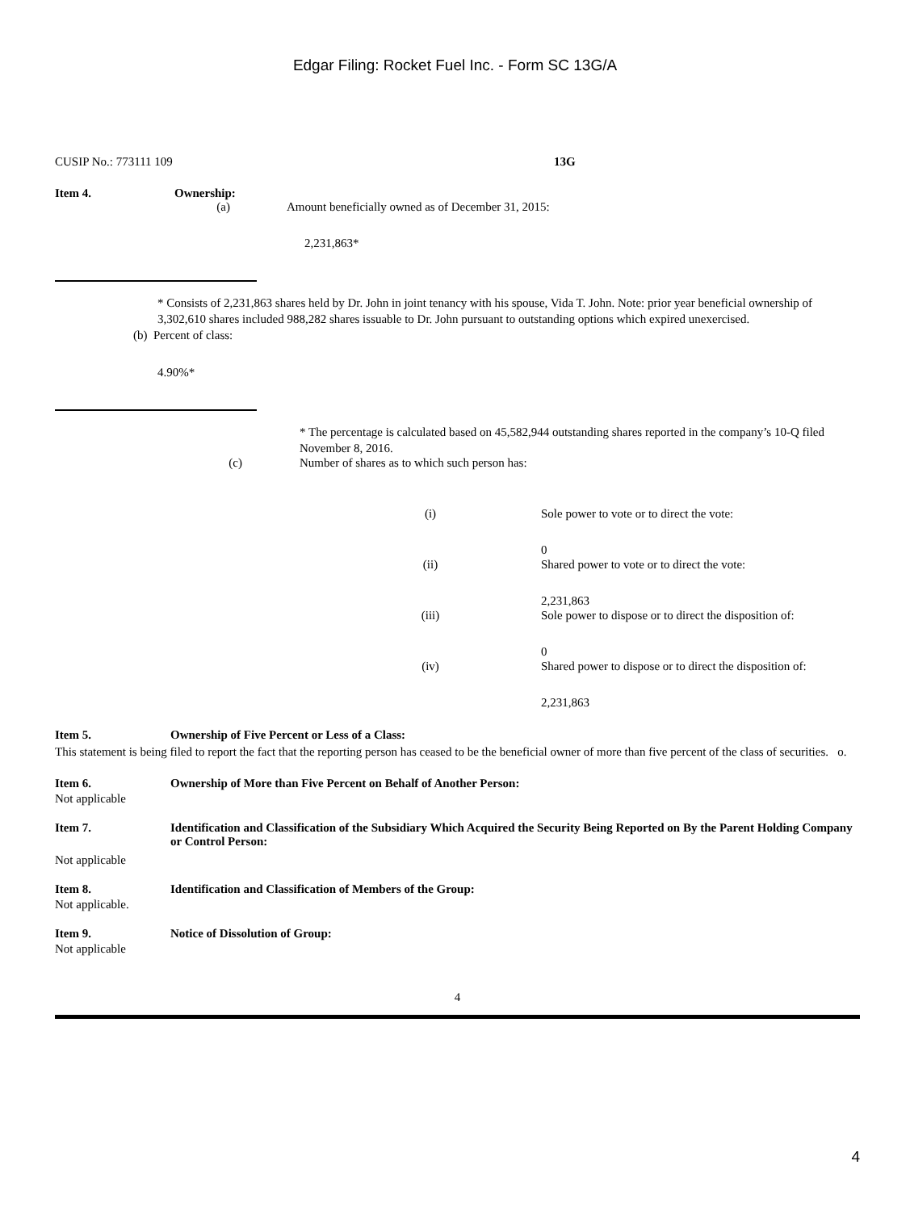Edgar Filing: Rocket Fuel Inc. - Form SC 13G/A
CUSIP No.: 773111 109 13G
Item 4. Ownership:
(a) Amount beneficially owned as of December 31, 2015:
2,231,863*
* Consists of 2,231,863 shares held by Dr. John in joint tenancy with his spouse, Vida T. John. Note: prior year beneficial ownership of 3,302,610 shares included 988,282 shares issuable to Dr. John pursuant to outstanding options which expired unexercised.
(b) Percent of class:
4.90%*
* The percentage is calculated based on 45,582,944 outstanding shares reported in the company’s 10-Q filed November 8, 2016.
(c) Number of shares as to which such person has:
(i) Sole power to vote or to direct the vote:
0
(ii) Shared power to vote or to direct the vote:
2,231,863
(iii) Sole power to dispose or to direct the disposition of:
0
(iv) Shared power to dispose or to direct the disposition of:
2,231,863
Item 5. Ownership of Five Percent or Less of a Class:
This statement is being filed to report the fact that the reporting person has ceased to be the beneficial owner of more than five percent of the class of securities. o.
Item 6. Ownership of More than Five Percent on Behalf of Another Person:
Not applicable
Item 7. Identification and Classification of the Subsidiary Which Acquired the Security Being Reported on By the Parent Holding Company or Control Person:
Not applicable
Item 8. Identification and Classification of Members of the Group:
Not applicable.
Item 9. Notice of Dissolution of Group:
Not applicable
4
4